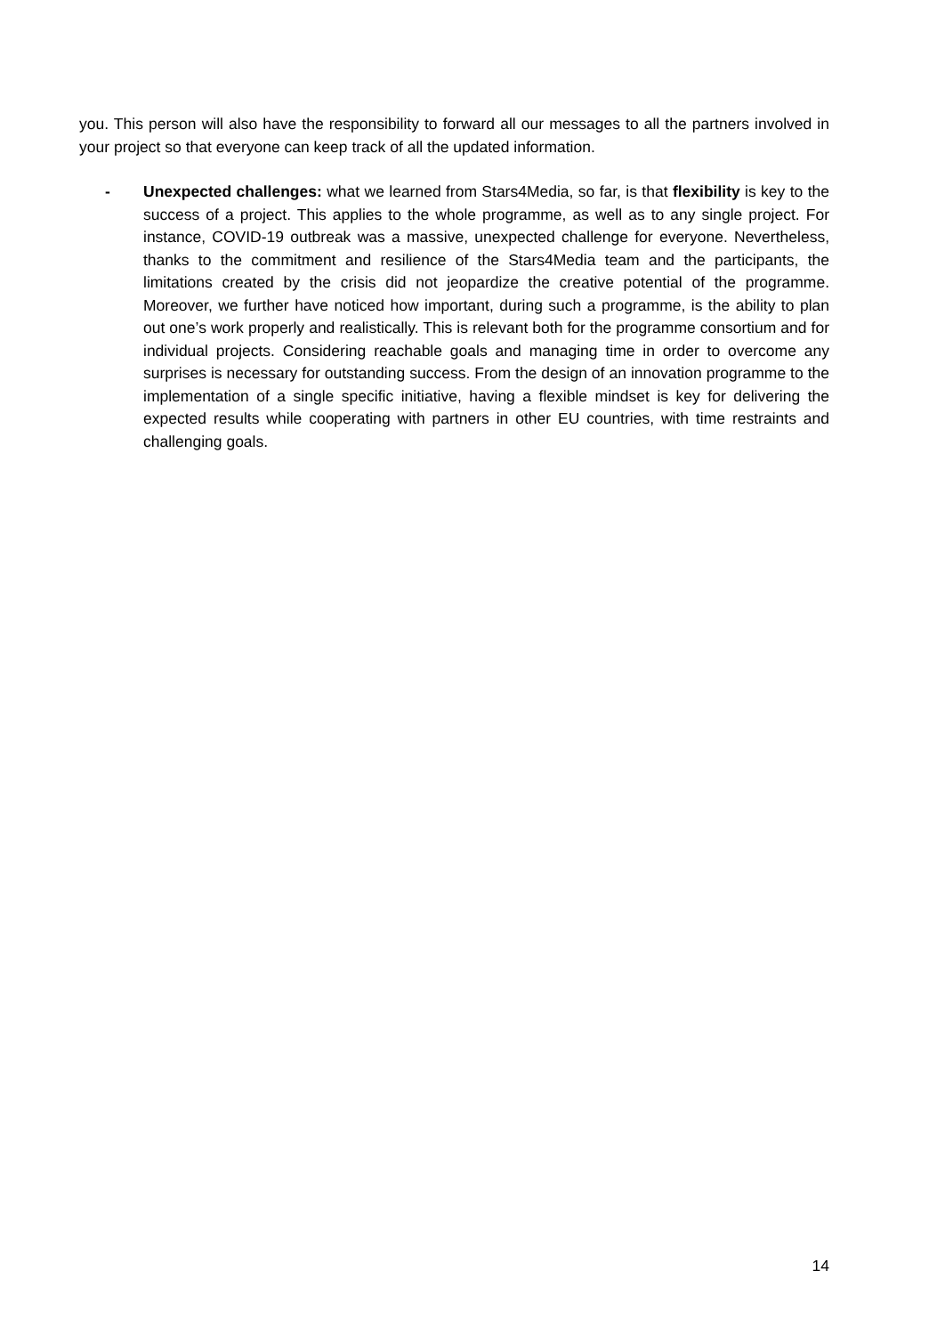you. This person will also have the responsibility to forward all our messages to all the partners involved in your project so that everyone can keep track of all the updated information.
- Unexpected challenges: what we learned from Stars4Media, so far, is that flexibility is key to the success of a project. This applies to the whole programme, as well as to any single project. For instance, COVID-19 outbreak was a massive, unexpected challenge for everyone. Nevertheless, thanks to the commitment and resilience of the Stars4Media team and the participants, the limitations created by the crisis did not jeopardize the creative potential of the programme. Moreover, we further have noticed how important, during such a programme, is the ability to plan out one’s work properly and realistically. This is relevant both for the programme consortium and for individual projects. Considering reachable goals and managing time in order to overcome any surprises is necessary for outstanding success. From the design of an innovation programme to the implementation of a single specific initiative, having a flexible mindset is key for delivering the expected results while cooperating with partners in other EU countries, with time restraints and challenging goals.
14